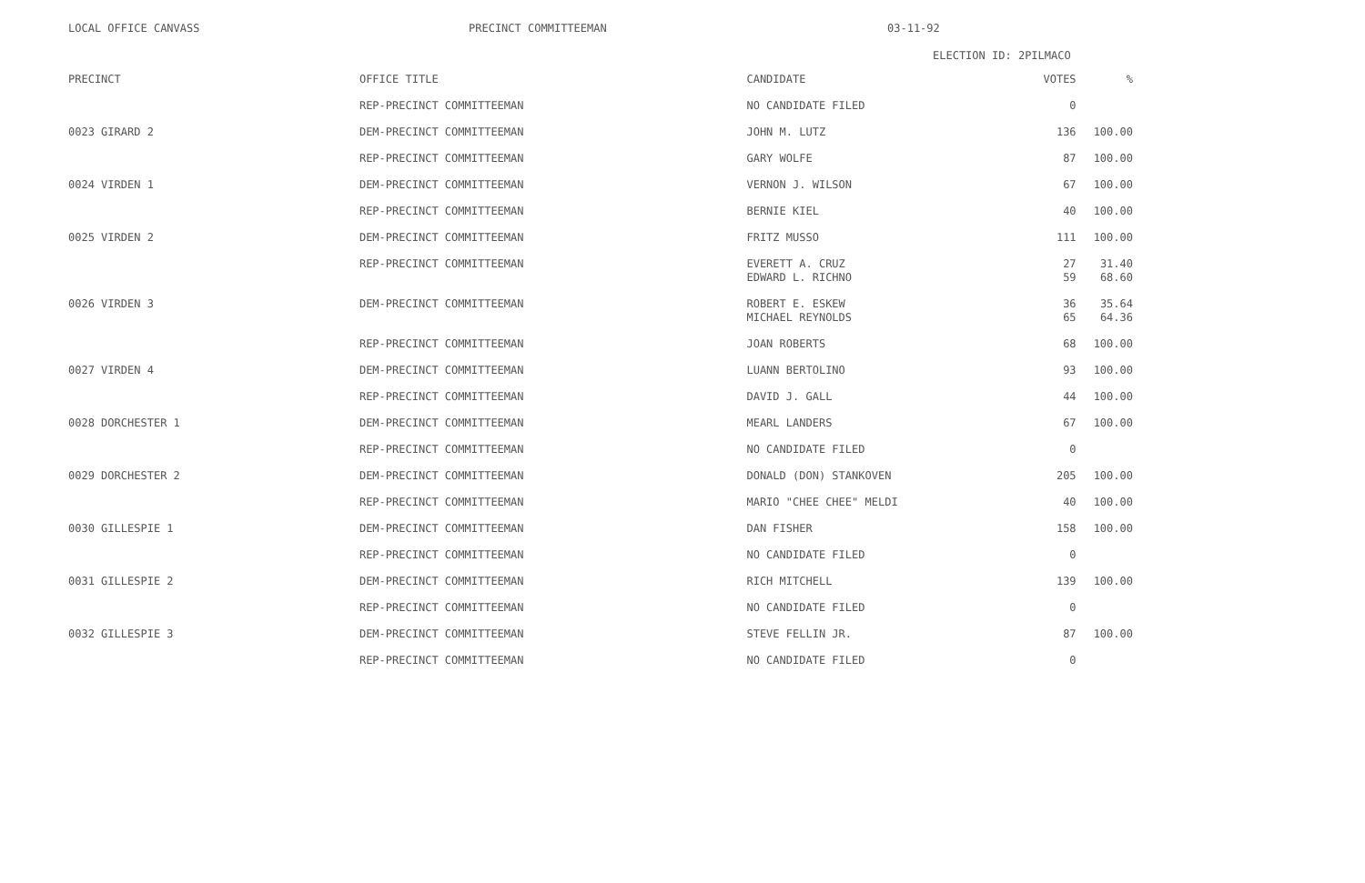LOCAL OFFICE CANVASS
PRECINCT COMMITTEEMAN
03-11-92
ELECTION ID: 2PILMACO
| PRECINCT | OFFICE TITLE | CANDIDATE | VOTES | % |
| --- | --- | --- | --- | --- |
| | REP-PRECINCT COMMITTEEMAN | NO CANDIDATE FILED | 0 | |
| 0023 GIRARD 2 | DEM-PRECINCT COMMITTEEMAN | JOHN M. LUTZ | 136 | 100.00 |
| | REP-PRECINCT COMMITTEEMAN | GARY WOLFE | 87 | 100.00 |
| 0024 VIRDEN 1 | DEM-PRECINCT COMMITTEEMAN | VERNON J. WILSON | 67 | 100.00 |
| | REP-PRECINCT COMMITTEEMAN | BERNIE KIEL | 40 | 100.00 |
| 0025 VIRDEN 2 | DEM-PRECINCT COMMITTEEMAN | FRITZ MUSSO | 111 | 100.00 |
| | REP-PRECINCT COMMITTEEMAN | EVERETT A. CRUZ | 27 | 31.40 |
| | | EDWARD L. RICHNO | 59 | 68.60 |
| 0026 VIRDEN 3 | DEM-PRECINCT COMMITTEEMAN | ROBERT E. ESKEW | 36 | 35.64 |
| | | MICHAEL REYNOLDS | 65 | 64.36 |
| | REP-PRECINCT COMMITTEEMAN | JOAN ROBERTS | 68 | 100.00 |
| 0027 VIRDEN 4 | DEM-PRECINCT COMMITTEEMAN | LUANN BERTOLINO | 93 | 100.00 |
| | REP-PRECINCT COMMITTEEMAN | DAVID J. GALL | 44 | 100.00 |
| 0028 DORCHESTER 1 | DEM-PRECINCT COMMITTEEMAN | MEARL LANDERS | 67 | 100.00 |
| | REP-PRECINCT COMMITTEEMAN | NO CANDIDATE FILED | 0 | |
| 0029 DORCHESTER 2 | DEM-PRECINCT COMMITTEEMAN | DONALD (DON) STANKOVEN | 205 | 100.00 |
| | REP-PRECINCT COMMITTEEMAN | MARIO "CHEE CHEE" MELDI | 40 | 100.00 |
| 0030 GILLESPIE 1 | DEM-PRECINCT COMMITTEEMAN | DAN FISHER | 158 | 100.00 |
| | REP-PRECINCT COMMITTEEMAN | NO CANDIDATE FILED | 0 | |
| 0031 GILLESPIE 2 | DEM-PRECINCT COMMITTEEMAN | RICH MITCHELL | 139 | 100.00 |
| | REP-PRECINCT COMMITTEEMAN | NO CANDIDATE FILED | 0 | |
| 0032 GILLESPIE 3 | DEM-PRECINCT COMMITTEEMAN | STEVE FELLIN JR. | 87 | 100.00 |
| | REP-PRECINCT COMMITTEEMAN | NO CANDIDATE FILED | 0 | |